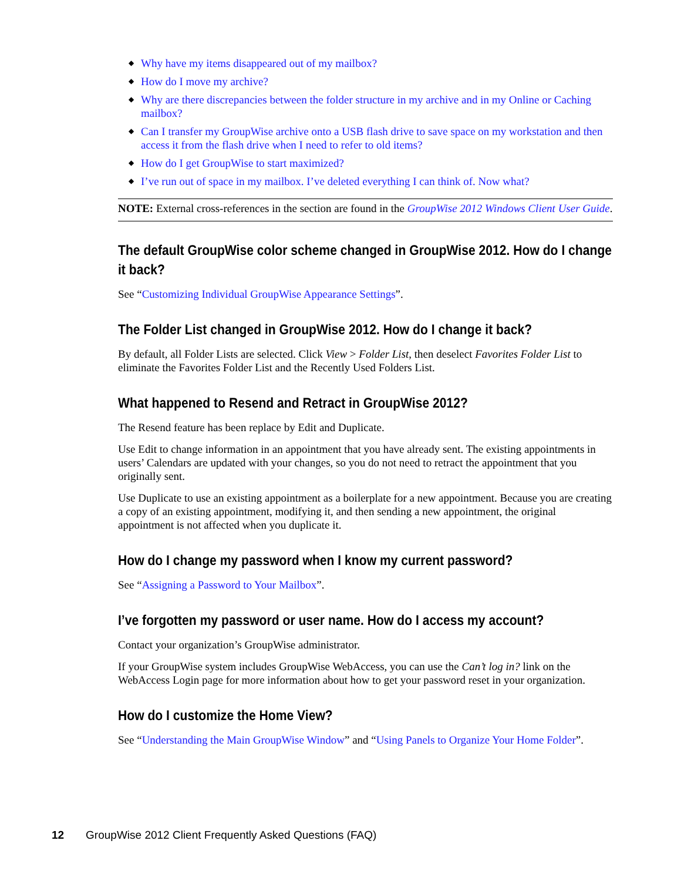◆ Why have my items disappeared out of my mailbox?
◆ How do I move my archive?
◆ Why are there discrepancies between the folder structure in my archive and in my Online or Caching mailbox?
◆ Can I transfer my GroupWise archive onto a USB flash drive to save space on my workstation and then access it from the flash drive when I need to refer to old items?
◆ How do I get GroupWise to start maximized?
◆ I’ve run out of space in my mailbox. I’ve deleted everything I can think of. Now what?
NOTE: External cross-references in the section are found in the GroupWise 2012 Windows Client User Guide.
The default GroupWise color scheme changed in GroupWise 2012. How do I change it back?
See “Customizing Individual GroupWise Appearance Settings”.
The Folder List changed in GroupWise 2012. How do I change it back?
By default, all Folder Lists are selected. Click View > Folder List, then deselect Favorites Folder List to eliminate the Favorites Folder List and the Recently Used Folders List.
What happened to Resend and Retract in GroupWise 2012?
The Resend feature has been replace by Edit and Duplicate.
Use Edit to change information in an appointment that you have already sent. The existing appointments in users’ Calendars are updated with your changes, so you do not need to retract the appointment that you originally sent.
Use Duplicate to use an existing appointment as a boilerplate for a new appointment. Because you are creating a copy of an existing appointment, modifying it, and then sending a new appointment, the original appointment is not affected when you duplicate it.
How do I change my password when I know my current password?
See “Assigning a Password to Your Mailbox”.
I’ve forgotten my password or user name. How do I access my account?
Contact your organization’s GroupWise administrator.
If your GroupWise system includes GroupWise WebAccess, you can use the Can’t log in? link on the WebAccess Login page for more information about how to get your password reset in your organization.
How do I customize the Home View?
See “Understanding the Main GroupWise Window” and “Using Panels to Organize Your Home Folder”.
12 GroupWise 2012 Client Frequently Asked Questions (FAQ)